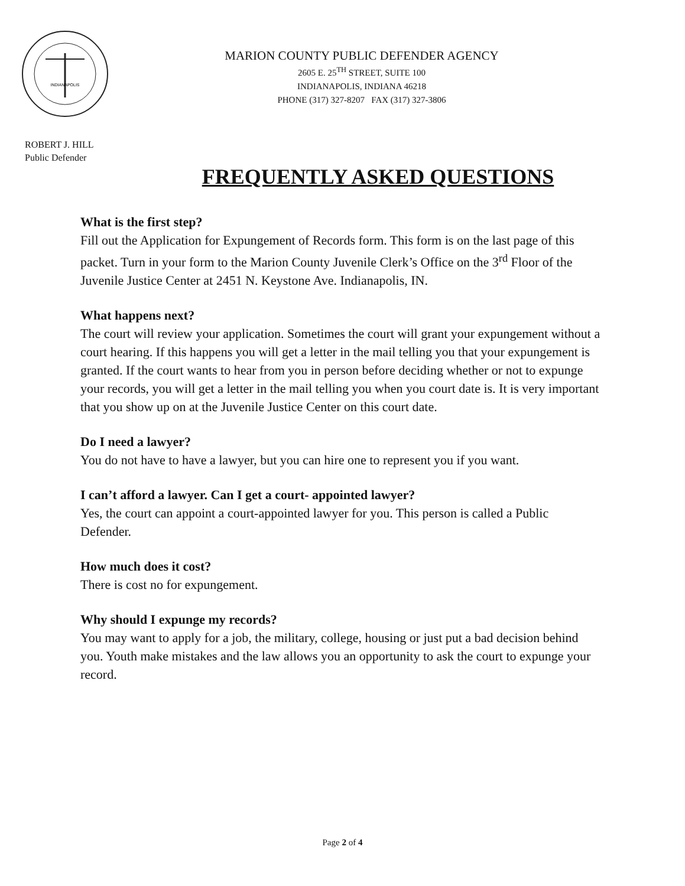INDIANAPOLIS
MARION COUNTY PUBLIC DEFENDER AGENCY
2605 E. 25<sup>TH</sup> STREET, SUITE 100
INDIANAPOLIS, INDIANA 46218
PHONE (317) 327-8207 FAX (317) 327-3806
ROBERT J. HILL
Public Defender
FREQUENTLY ASKED QUESTIONS
What is the first step?
Fill out the Application for Expungement of Records form. This form is on the last page of this packet. Turn in your form to the Marion County Juvenile Clerk’s Office on the 3<sup>rd</sup> Floor of the Juvenile Justice Center at 2451 N. Keystone Ave. Indianapolis, IN.
What happens next?
The court will review your application. Sometimes the court will grant your expungement without a court hearing. If this happens you will get a letter in the mail telling you that your expungement is granted. If the court wants to hear from you in person before deciding whether or not to expunge your records, you will get a letter in the mail telling you when you court date is. It is very important that you show up on at the Juvenile Justice Center on this court date.
Do I need a lawyer?
You do not have to have a lawyer, but you can hire one to represent you if you want.
I can’t afford a lawyer. Can I get a court- appointed lawyer?
Yes, the court can appoint a court-appointed lawyer for you. This person is called a Public Defender.
How much does it cost?
There is cost no for expungement.
Why should I expunge my records?
You may want to apply for a job, the military, college, housing or just put a bad decision behind you. Youth make mistakes and the law allows you an opportunity to ask the court to expunge your record.
Page 2 of 4